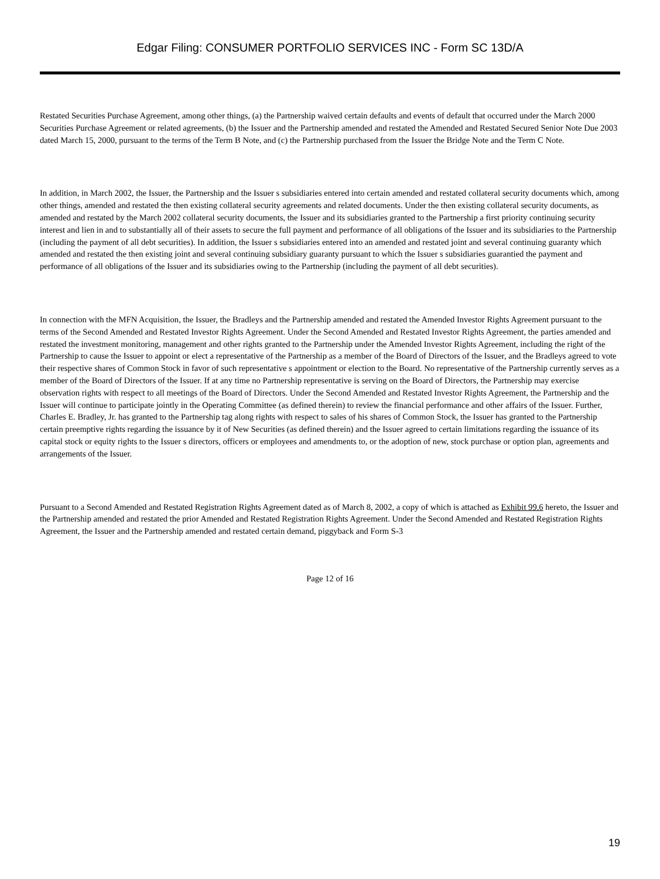Edgar Filing: CONSUMER PORTFOLIO SERVICES INC - Form SC 13D/A
Restated Securities Purchase Agreement, among other things, (a) the Partnership waived certain defaults and events of default that occurred under the March 2000 Securities Purchase Agreement or related agreements, (b) the Issuer and the Partnership amended and restated the Amended and Restated Secured Senior Note Due 2003 dated March 15, 2000, pursuant to the terms of the Term B Note, and (c) the Partnership purchased from the Issuer the Bridge Note and the Term C Note.
In addition, in March 2002, the Issuer, the Partnership and the Issuer s subsidiaries entered into certain amended and restated collateral security documents which, among other things, amended and restated the then existing collateral security agreements and related documents. Under the then existing collateral security documents, as amended and restated by the March 2002 collateral security documents, the Issuer and its subsidiaries granted to the Partnership a first priority continuing security interest and lien in and to substantially all of their assets to secure the full payment and performance of all obligations of the Issuer and its subsidiaries to the Partnership (including the payment of all debt securities). In addition, the Issuer s subsidiaries entered into an amended and restated joint and several continuing guaranty which amended and restated the then existing joint and several continuing subsidiary guaranty pursuant to which the Issuer s subsidiaries guarantied the payment and performance of all obligations of the Issuer and its subsidiaries owing to the Partnership (including the payment of all debt securities).
In connection with the MFN Acquisition, the Issuer, the Bradleys and the Partnership amended and restated the Amended Investor Rights Agreement pursuant to the terms of the Second Amended and Restated Investor Rights Agreement. Under the Second Amended and Restated Investor Rights Agreement, the parties amended and restated the investment monitoring, management and other rights granted to the Partnership under the Amended Investor Rights Agreement, including the right of the Partnership to cause the Issuer to appoint or elect a representative of the Partnership as a member of the Board of Directors of the Issuer, and the Bradleys agreed to vote their respective shares of Common Stock in favor of such representative s appointment or election to the Board. No representative of the Partnership currently serves as a member of the Board of Directors of the Issuer. If at any time no Partnership representative is serving on the Board of Directors, the Partnership may exercise observation rights with respect to all meetings of the Board of Directors. Under the Second Amended and Restated Investor Rights Agreement, the Partnership and the Issuer will continue to participate jointly in the Operating Committee (as defined therein) to review the financial performance and other affairs of the Issuer. Further, Charles E. Bradley, Jr. has granted to the Partnership tag along rights with respect to sales of his shares of Common Stock, the Issuer has granted to the Partnership certain preemptive rights regarding the issuance by it of New Securities (as defined therein) and the Issuer agreed to certain limitations regarding the issuance of its capital stock or equity rights to the Issuer s directors, officers or employees and amendments to, or the adoption of new, stock purchase or option plan, agreements and arrangements of the Issuer.
Pursuant to a Second Amended and Restated Registration Rights Agreement dated as of March 8, 2002, a copy of which is attached as Exhibit 99.6 hereto, the Issuer and the Partnership amended and restated the prior Amended and Restated Registration Rights Agreement. Under the Second Amended and Restated Registration Rights Agreement, the Issuer and the Partnership amended and restated certain demand, piggyback and Form S-3
Page 12 of 16
19